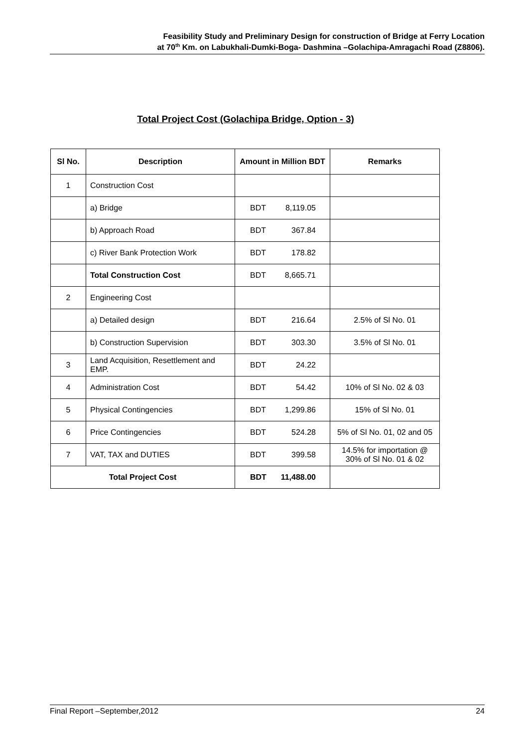Feasibility Study and Preliminary Design for construction of Bridge at Ferry Location
at 70<sup>th</sup> Km. on Labukhali-Dumki-Boga- Dashmina –Golachipa-Amragachi Road (Z8806).
Total Project Cost (Golachipa Bridge, Option - 3)
| Sl No. | Description | Amount in Million BDT | Remarks |
| --- | --- | --- | --- |
| 1 | Construction Cost | | |
| | a) Bridge | BDT 8,119.05 | |
| | b) Approach Road | BDT 367.84 | |
| | c) River Bank Protection Work | BDT 178.82 | |
| | Total Construction Cost | BDT 8,665.71 | |
| 2 | Engineering Cost | | |
| | a) Detailed design | BDT 216.64 | 2.5% of Sl No. 01 |
| | b) Construction Supervision | BDT 303.30 | 3.5% of Sl No. 01 |
| 3 | Land Acquisition, Resettlement and EMP. | BDT 24.22 | |
| 4 | Administration Cost | BDT 54.42 | 10% of Sl No. 02 & 03 |
| 5 | Physical Contingencies | BDT 1,299.86 | 15% of Sl No. 01 |
| 6 | Price Contingencies | BDT 524.28 | 5% of Sl No. 01, 02 and 05 |
| 7 | VAT, TAX and DUTIES | BDT 399.58 | 14.5% for importation @ 30% of Sl No. 01 & 02 |
| Total Project Cost | | BDT 11,488.00 | |
Final Report –September,2012 24